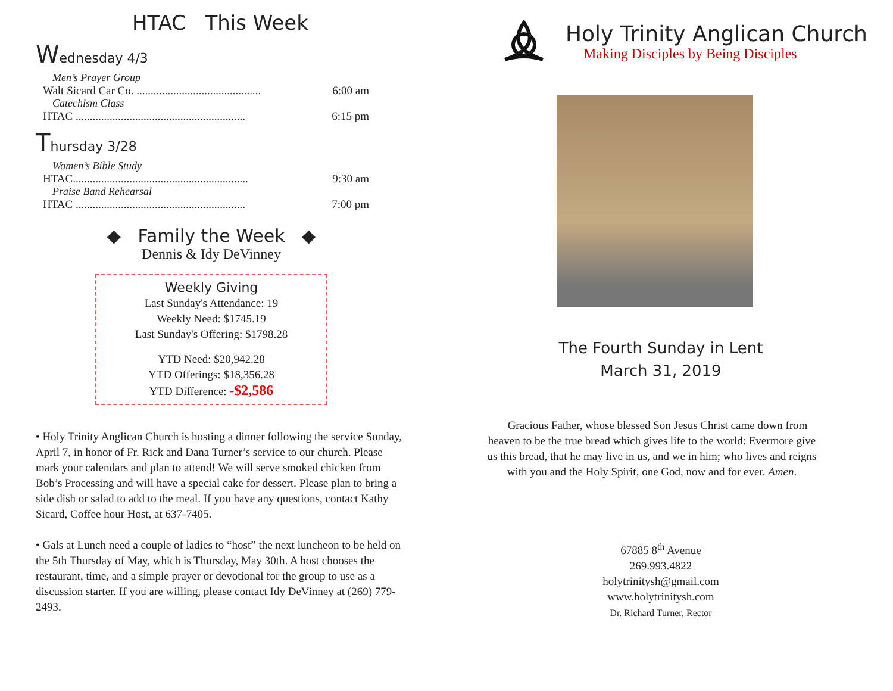HTAC This Week
Wednesday 4/3
Men’s Prayer Group
Walt Sicard Car Co. ............................................ 6:00 am
Catechism Class
HTAC ............................................................ 6:15 pm
Thursday 3/28
Women’s Bible Study
HTAC.............................................................. 9:30 am
Praise Band Rehearsal
HTAC ............................................................ 7:00 pm
◆ Family the Week ◆
Dennis & Idy DeVinney
Weekly Giving
Last Sunday's Attendance: 19
Weekly Need: $1745.19
Last Sunday's Offering: $1798.28
YTD Need: $20,942.28
YTD Offerings: $18,356.28
YTD Difference: -$2,586
• Holy Trinity Anglican Church is hosting a dinner following the service Sunday, April 7, in honor of Fr. Rick and Dana Turner’s service to our church. Please mark your calendars and plan to attend! We will serve smoked chicken from Bob’s Processing and will have a special cake for dessert. Please plan to bring a side dish or salad to add to the meal. If you have any questions, contact Kathy Sicard, Coffee hour Host, at 637-7405.
• Gals at Lunch need a couple of ladies to “host” the next luncheon to be held on the 5th Thursday of May, which is Thursday, May 30th. A host chooses the restaurant, time, and a simple prayer or devotional for the group to use as a discussion starter. If you are willing, please contact Idy DeVinney at (269) 779-2493.
Holy Trinity Anglican Church
Making Disciples by Being Disciples
The Fourth Sunday in Lent
March 31, 2019
Gracious Father, whose blessed Son Jesus Christ came down from heaven to be the true bread which gives life to the world: Evermore give us this bread, that he may live in us, and we in him; who lives and reigns with you and the Holy Spirit, one God, now and for ever. Amen.
67885 8<sup>th</sup> Avenue
269.993.4822
holytrinitysh@gmail.com
www.holytrinitysh.com
Dr. Richard Turner, Rector